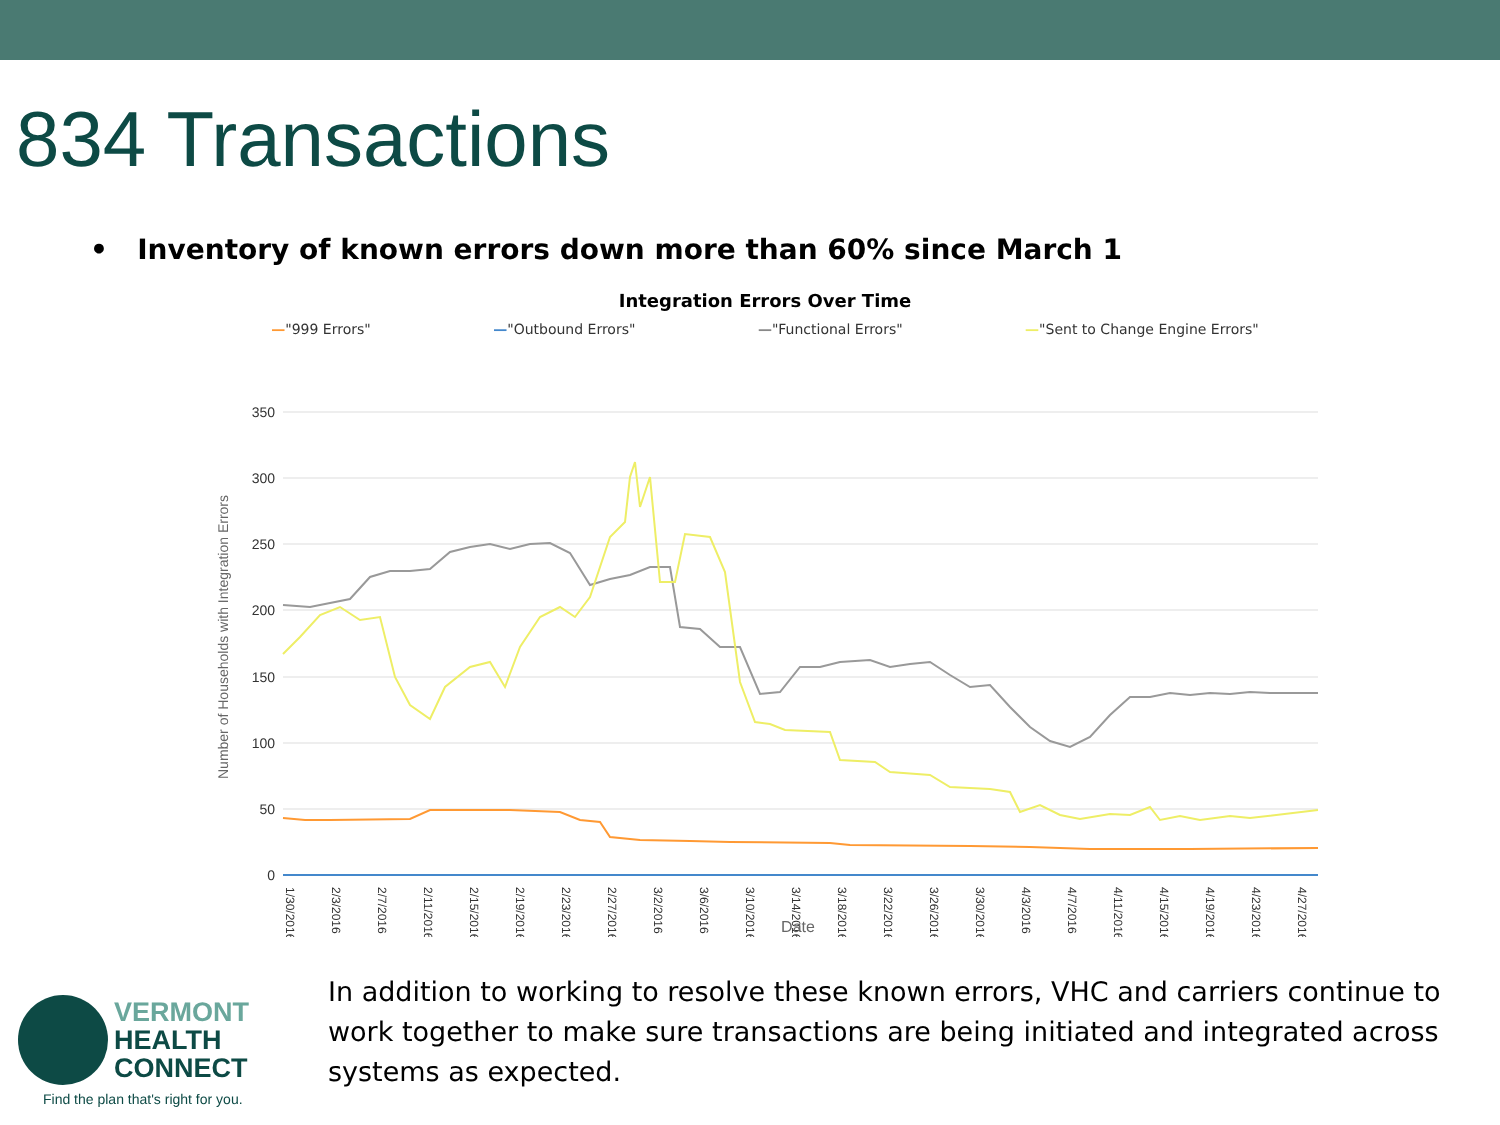834 Transactions
• Inventory of known errors down more than 60% since March 1
Integration Errors Over Time
—"999 Errors" —"Outbound Errors" —"Functional Errors" —"Sent to Change Engine Errors"
350
300
250
200
150
100
50
0
Number of Households with Integration Errors
1/30/2016
2/3/2016
2/7/2016
2/11/2016
2/15/2016
2/19/2016
2/23/2016
2/27/2016
3/2/2016
3/6/2016
3/10/2016
3/14/2016
3/18/2016
3/22/2016
3/26/2016
3/30/2016
4/3/2016
4/7/2016
4/11/2016
4/15/2016
4/19/2016
4/23/2016
4/27/2016
Date
VERMONT
HEALTH
CONNECT
Find the plan that's right for you.
In addition to working to resolve these known errors, VHC and carriers continue to work together to make sure transactions are being initiated and integrated across systems as expected.